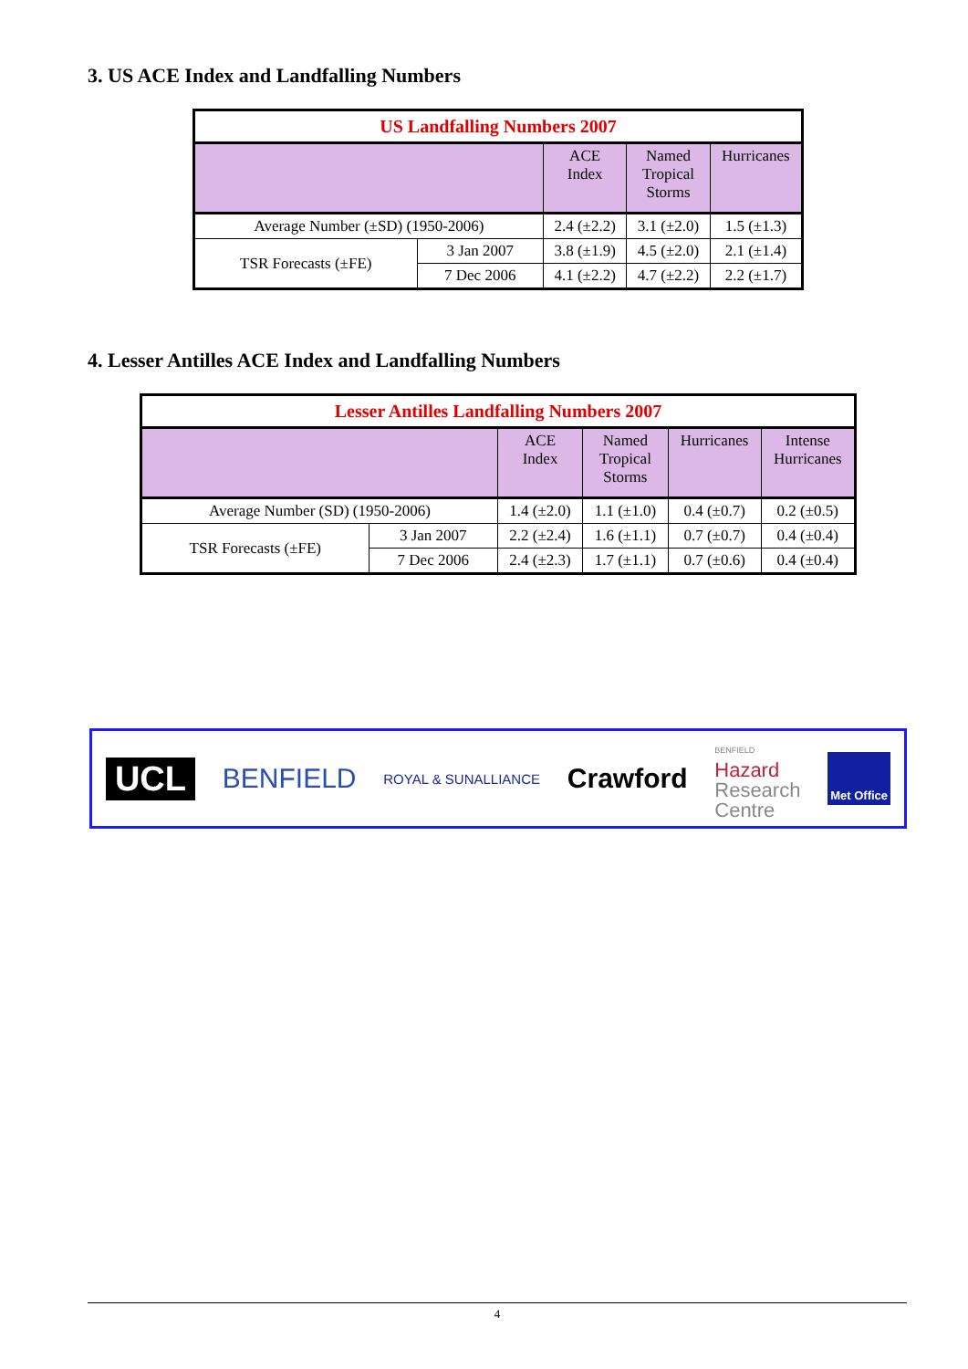3. US ACE Index and Landfalling Numbers
| US Landfalling Numbers 2007 | | | | |
| --- | --- | --- | --- | --- |
| | | ACE Index | Named Tropical Storms | Hurricanes |
| Average Number (±SD) (1950-2006) | | 2.4 (±2.2) | 3.1 (±2.0) | 1.5 (±1.3) |
| TSR Forecasts (±FE) | 3 Jan 2007 | 3.8 (±1.9) | 4.5 (±2.0) | 2.1 (±1.4) |
| | 7 Dec 2006 | 4.1 (±2.2) | 4.7 (±2.2) | 2.2 (±1.7) |
4. Lesser Antilles ACE Index and Landfalling Numbers
| Lesser Antilles Landfalling Numbers 2007 | | | | | |
| --- | --- | --- | --- | --- | --- |
| | | ACE Index | Named Tropical Storms | Hurricanes | Intense Hurricanes |
| Average Number (SD) (1950-2006) | | 1.4 (±2.0) | 1.1 (±1.0) | 0.4 (±0.7) | 0.2 (±0.5) |
| TSR Forecasts (±FE) | 3 Jan 2007 | 2.2 (±2.4) | 1.6 (±1.1) | 0.7 (±0.7) | 0.4 (±0.4) |
| | 7 Dec 2006 | 2.4 (±2.3) | 1.7 (±1.1) | 0.7 (±0.6) | 0.4 (±0.4) |
UCL
BENFIELD
ROYAL & SUNALLIANCE
Crawford
BENFIELD
Hazard
Research
Centre
Met Office
4